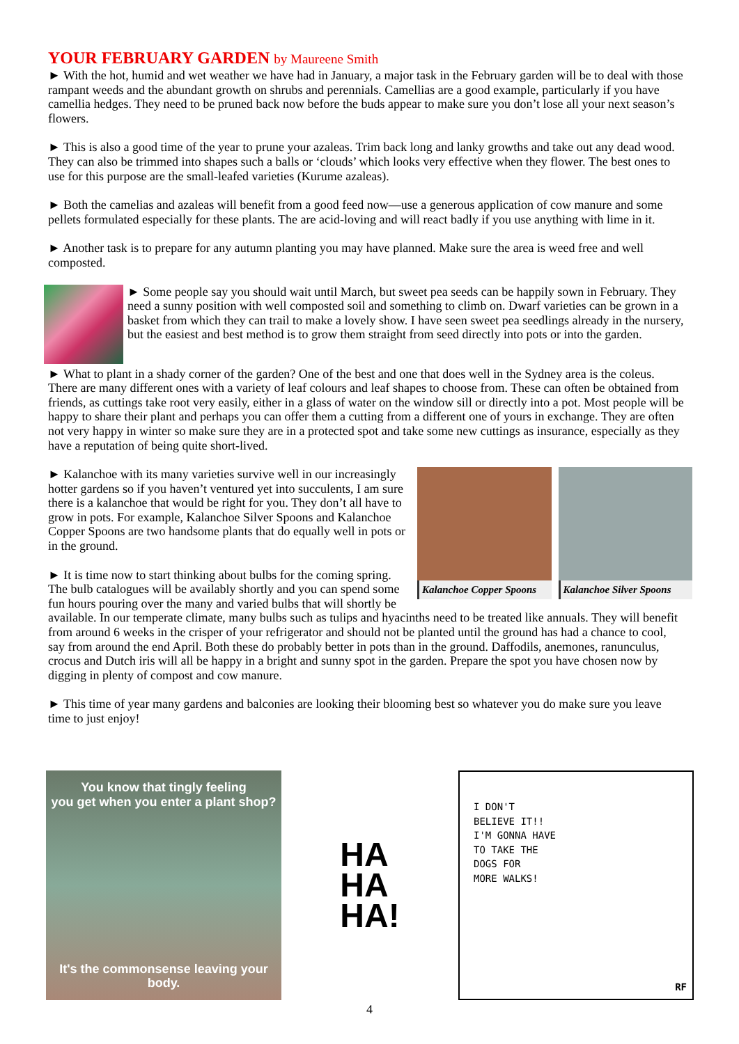YOUR FEBRUARY GARDEN by Maureene Smith
► With the hot, humid and wet weather we have had in January, a major task in the February garden will be to deal with those rampant weeds and the abundant growth on shrubs and perennials. Camellias are a good example, particularly if you have camellia hedges. They need to be pruned back now before the buds appear to make sure you don’t lose all your next season’s flowers.
► This is also a good time of the year to prune your azaleas. Trim back long and lanky growths and take out any dead wood. They can also be trimmed into shapes such a balls or ‘clouds’ which looks very effective when they flower. The best ones to use for this purpose are the small-leafed varieties (Kurume azaleas).
► Both the camelias and azaleas will benefit from a good feed now—use a generous application of cow manure and some pellets formulated especially for these plants. The are acid-loving and will react badly if you use anything with lime in it.
► Another task is to prepare for any autumn planting you may have planned. Make sure the area is weed free and well composted.
► Some people say you should wait until March, but sweet pea seeds can be happily sown in February. They need a sunny position with well composted soil and something to climb on. Dwarf varieties can be grown in a basket from which they can trail to make a lovely show. I have seen sweet pea seedlings already in the nursery, but the easiest and best method is to grow them straight from seed directly into pots or into the garden.
► What to plant in a shady corner of the garden? One of the best and one that does well in the Sydney area is the coleus. There are many different ones with a variety of leaf colours and leaf shapes to choose from. These can often be obtained from friends, as cuttings take root very easily, either in a glass of water on the window sill or directly into a pot. Most people will be happy to share their plant and perhaps you can offer them a cutting from a different one of yours in exchange. They are often not very happy in winter so make sure they are in a protected spot and take some new cuttings as insurance, especially as they have a reputation of being quite short-lived.
Kalanchoe Copper Spoons Kalanchoe Silver Spoons
► Kalanchoe with its many varieties survive well in our increasingly hotter gardens so if you haven’t ventured yet into succulents, I am sure there is a kalanchoe that would be right for you. They don’t all have to grow in pots. For example, Kalanchoe Silver Spoons and Kalanchoe Copper Spoons are two handsome plants that do equally well in pots or in the ground.
► It is time now to start thinking about bulbs for the coming spring. The bulb catalogues will be availably shortly and you can spend some fun hours pouring over the many and varied bulbs that will shortly be available. In our temperate climate, many bulbs such as tulips and hyacinths need to be treated like annuals. They will benefit from around 6 weeks in the crisper of your refrigerator and should not be planted until the ground has had a chance to cool, say from around the end April. Both these do probably better in pots than in the ground. Daffodils, anemones, ranunculus, crocus and Dutch iris will all be happy in a bright and sunny spot in the garden. Prepare the spot you have chosen now by digging in plenty of compost and cow manure.
► This time of year many gardens and balconies are looking their blooming best so whatever you do make sure you leave time to just enjoy!
You know that tingly feeling
you get when you enter a plant shop?
It's the commonsense leaving your body.
HA
HA
HA!
I DON'T
BELIEVE IT!!
I'M GONNA HAVE
TO TAKE THE
DOGS FOR
MORE WALKS!
RF
4